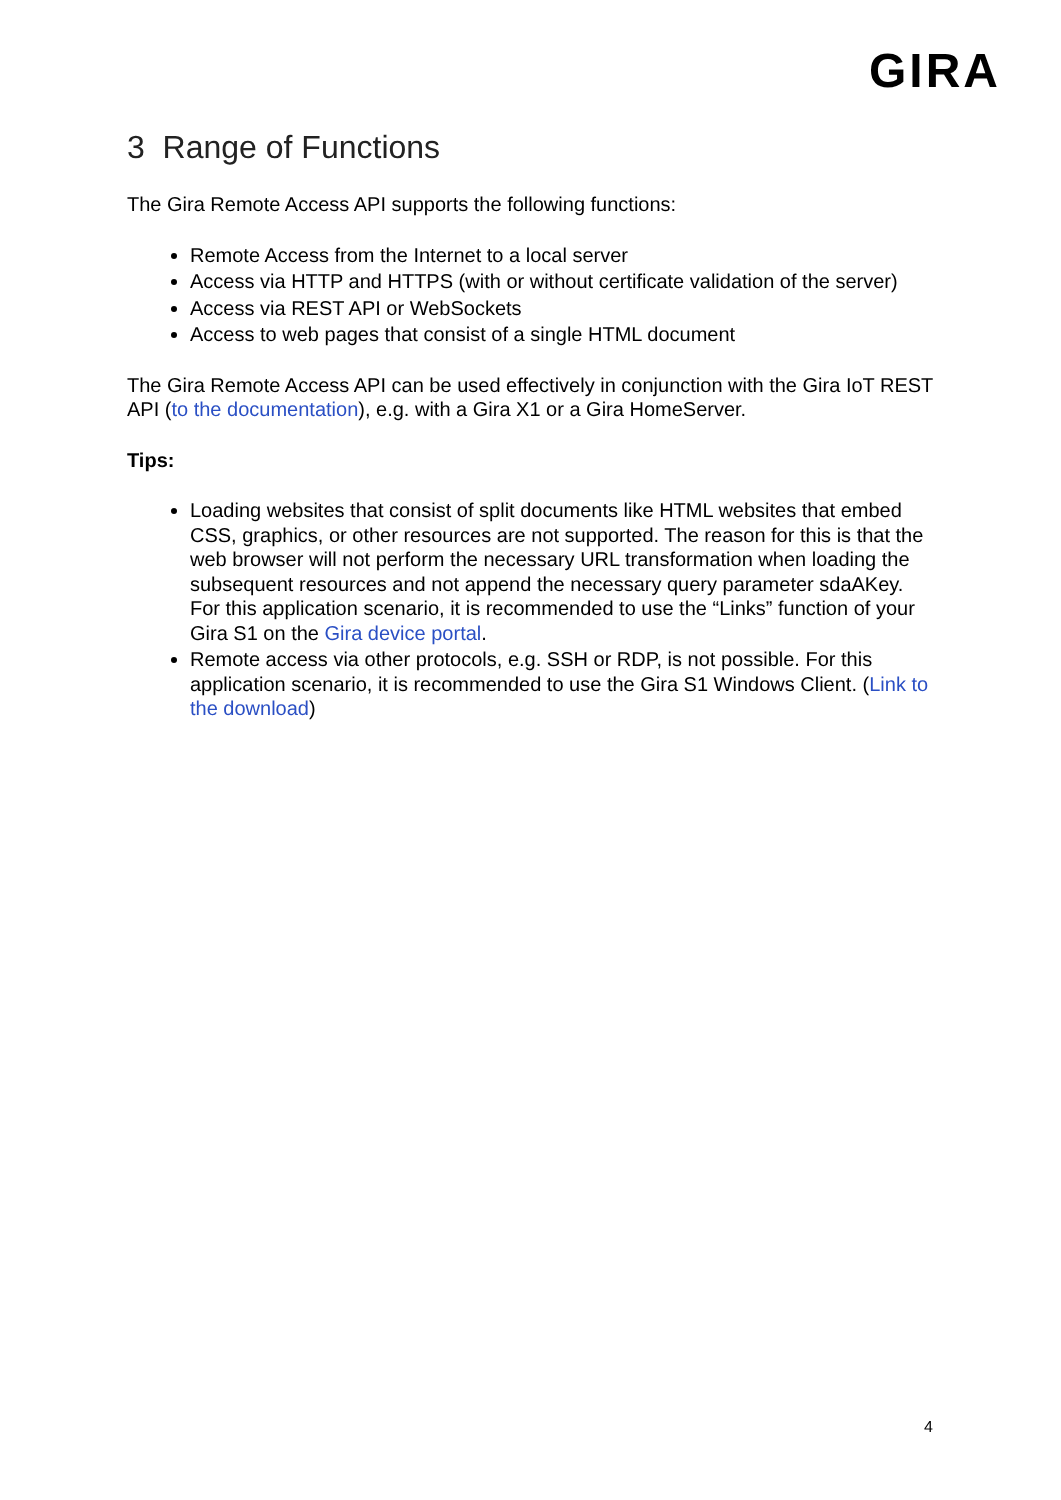GIRA
3 Range of Functions
The Gira Remote Access API supports the following functions:
Remote Access from the Internet to a local server
Access via HTTP and HTTPS (with or without certificate validation of the server)
Access via REST API or WebSockets
Access to web pages that consist of a single HTML document
The Gira Remote Access API can be used effectively in conjunction with the Gira IoT REST API (to the documentation), e.g. with a Gira X1 or a Gira HomeServer.
Tips:
Loading websites that consist of split documents like HTML websites that embed CSS, graphics, or other resources are not supported. The reason for this is that the web browser will not perform the necessary URL transformation when loading the subsequent resources and not append the necessary query parameter sdaAKey. For this application scenario, it is recommended to use the “Links” function of your Gira S1 on the Gira device portal.
Remote access via other protocols, e.g. SSH or RDP, is not possible. For this application scenario, it is recommended to use the Gira S1 Windows Client. (Link to the download)
4